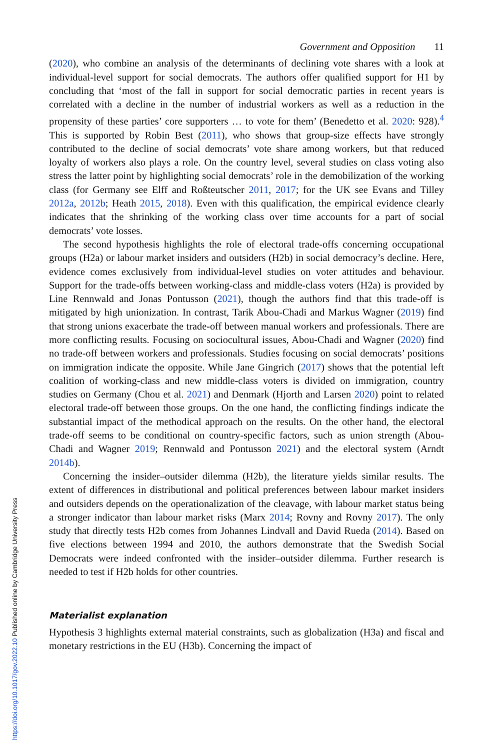Government and Opposition 11
(2020), who combine an analysis of the determinants of declining vote shares with a look at individual-level support for social democrats. The authors offer qualified support for H1 by concluding that ‘most of the fall in support for social democratic parties in recent years is correlated with a decline in the number of industrial workers as well as a reduction in the propensity of these parties’ core supporters … to vote for them’ (Benedetto et al. 2020: 928).<sup>4</sup> This is supported by Robin Best (2011), who shows that group-size effects have strongly contributed to the decline of social democrats’ vote share among workers, but that reduced loyalty of workers also plays a role. On the country level, several studies on class voting also stress the latter point by highlighting social democrats’ role in the demobilization of the working class (for Germany see Elff and Roßteutscher 2011, 2017; for the UK see Evans and Tilley 2012a, 2012b; Heath 2015, 2018). Even with this qualification, the empirical evidence clearly indicates that the shrinking of the working class over time accounts for a part of social democrats’ vote losses.
The second hypothesis highlights the role of electoral trade-offs concerning occupational groups (H2a) or labour market insiders and outsiders (H2b) in social democracy’s decline. Here, evidence comes exclusively from individual-level studies on voter attitudes and behaviour. Support for the trade-offs between working-class and middle-class voters (H2a) is provided by Line Rennwald and Jonas Pontusson (2021), though the authors find that this trade-off is mitigated by high unionization. In contrast, Tarik Abou-Chadi and Markus Wagner (2019) find that strong unions exacerbate the trade-off between manual workers and professionals. There are more conflicting results. Focusing on sociocultural issues, Abou-Chadi and Wagner (2020) find no trade-off between workers and professionals. Studies focusing on social democrats’ positions on immigration indicate the opposite. While Jane Gingrich (2017) shows that the potential left coalition of working-class and new middle-class voters is divided on immigration, country studies on Germany (Chou et al. 2021) and Denmark (Hjorth and Larsen 2020) point to related electoral trade-off between those groups. On the one hand, the conflicting findings indicate the substantial impact of the methodical approach on the results. On the other hand, the electoral trade-off seems to be conditional on country-specific factors, such as union strength (Abou-Chadi and Wagner 2019; Rennwald and Pontusson 2021) and the electoral system (Arndt 2014b).
Concerning the insider–outsider dilemma (H2b), the literature yields similar results. The extent of differences in distributional and political preferences between labour market insiders and outsiders depends on the operationalization of the cleavage, with labour market status being a stronger indicator than labour market risks (Marx 2014; Rovny and Rovny 2017). The only study that directly tests H2b comes from Johannes Lindvall and David Rueda (2014). Based on five elections between 1994 and 2010, the authors demonstrate that the Swedish Social Democrats were indeed confronted with the insider–outsider dilemma. Further research is needed to test if H2b holds for other countries.
Materialist explanation
Hypothesis 3 highlights external material constraints, such as globalization (H3a) and fiscal and monetary restrictions in the EU (H3b). Concerning the impact of
https://doi.org/10.1017/gov.2022.10 Published online by Cambridge University Press